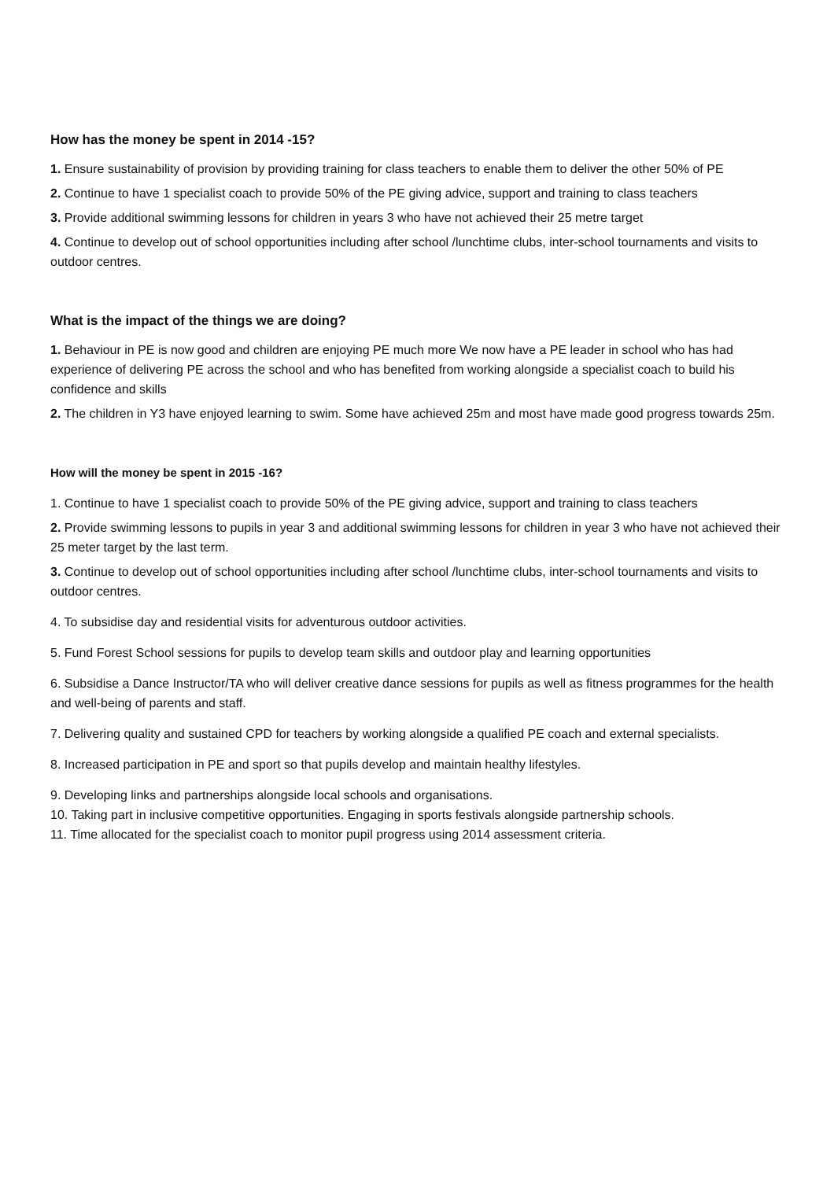How has the money be spent in 2014 -15?
1. Ensure sustainability of provision by providing training for class teachers to enable them to deliver the other 50% of PE
2. Continue to have 1 specialist coach to provide 50% of the PE giving advice, support and training to class teachers
3. Provide additional swimming lessons for children in years 3 who have not achieved their 25 metre target
4. Continue to develop out of school opportunities including after school /lunchtime clubs, inter-school tournaments and visits to outdoor centres.
What is the impact of the things we are doing?
1. Behaviour in PE is now good and children are enjoying PE much more We now have a PE leader in school who has had experience of delivering PE across the school and who has benefited from working alongside a specialist coach to build his confidence and skills
2. The children in Y3 have enjoyed learning to swim. Some have achieved 25m and most have made good progress towards 25m.
How will the money be spent in 2015 -16?
1. Continue to have 1 specialist coach to provide 50% of the PE giving advice, support and training to class teachers
2. Provide swimming lessons to pupils in year 3 and additional swimming lessons for children in year 3 who have not achieved their 25 meter target by the last term.
3. Continue to develop out of school opportunities including after school /lunchtime clubs, inter-school tournaments and visits to outdoor centres.
4. To subsidise day and residential visits for adventurous outdoor activities.
5. Fund Forest School sessions for pupils to develop team skills and outdoor play and learning opportunities
6. Subsidise a Dance Instructor/TA who will deliver creative dance sessions for pupils as well as fitness programmes for the health and well-being of parents and staff.
7. Delivering quality and sustained CPD for teachers by working alongside a qualified PE coach and external specialists.
8. Increased participation in PE and sport so that pupils develop and maintain healthy lifestyles.
9. Developing links and partnerships alongside local schools and organisations.
10. Taking part in inclusive competitive opportunities. Engaging in sports festivals alongside partnership schools.
11. Time allocated for the specialist coach to monitor pupil progress using 2014 assessment criteria.